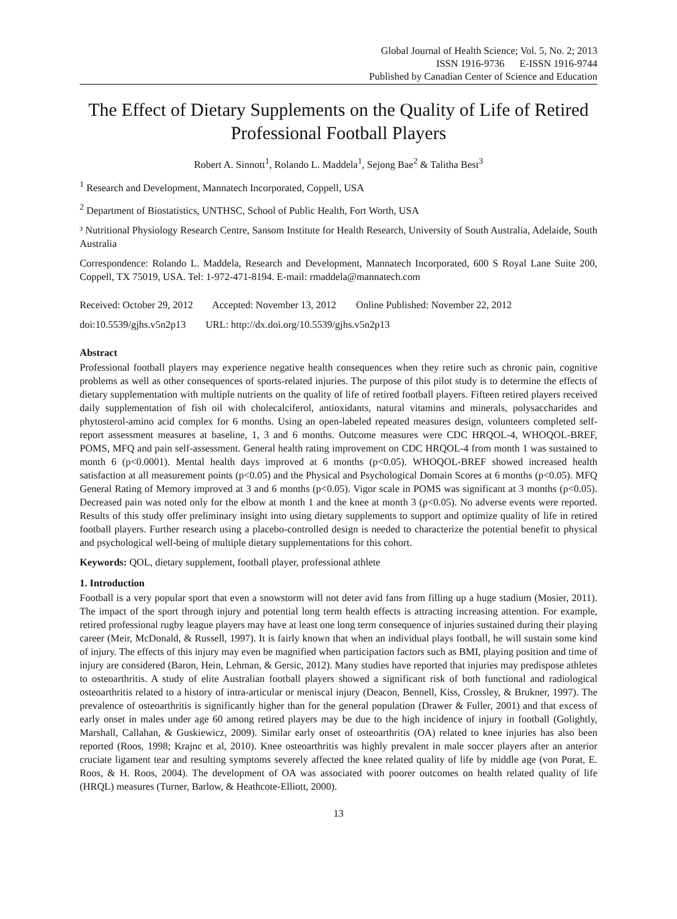Global Journal of Health Science; Vol. 5, No. 2; 2013
ISSN 1916-9736 E-ISSN 1916-9744
Published by Canadian Center of Science and Education
The Effect of Dietary Supplements on the Quality of Life of Retired Professional Football Players
Robert A. Sinnott<sup>1</sup>, Rolando L. Maddela<sup>1</sup>, Sejong Bae<sup>2</sup> & Talitha Best<sup>3</sup>
<sup>1</sup> Research and Development, Mannatech Incorporated, Coppell, USA
<sup>2</sup> Department of Biostatistics, UNTHSC, School of Public Health, Fort Worth, USA
³ Nutritional Physiology Research Centre, Sansom Institute for Health Research, University of South Australia, Adelaide, South Australia
Correspondence: Rolando L. Maddela, Research and Development, Mannatech Incorporated, 600 S Royal Lane Suite 200, Coppell, TX 75019, USA. Tel: 1-972-471-8194. E-mail: rmaddela@mannatech.com
Received: October 29, 2012 Accepted: November 13, 2012 Online Published: November 22, 2012
doi:10.5539/gjhs.v5n2p13 URL: http://dx.doi.org/10.5539/gjhs.v5n2p13
Abstract
Professional football players may experience negative health consequences when they retire such as chronic pain, cognitive problems as well as other consequences of sports-related injuries. The purpose of this pilot study is to determine the effects of dietary supplementation with multiple nutrients on the quality of life of retired football players. Fifteen retired players received daily supplementation of fish oil with cholecalciferol, antioxidants, natural vitamins and minerals, polysaccharides and phytosterol-amino acid complex for 6 months. Using an open-labeled repeated measures design, volunteers completed self-report assessment measures at baseline, 1, 3 and 6 months. Outcome measures were CDC HRQOL-4, WHOQOL-BREF, POMS, MFQ and pain self-assessment. General health rating improvement on CDC HRQOL-4 from month 1 was sustained to month 6 (p<0.0001). Mental health days improved at 6 months (p<0.05). WHOQOL-BREF showed increased health satisfaction at all measurement points (p<0.05) and the Physical and Psychological Domain Scores at 6 months (p<0.05). MFQ General Rating of Memory improved at 3 and 6 months (p<0.05). Vigor scale in POMS was significant at 3 months (p<0.05). Decreased pain was noted only for the elbow at month 1 and the knee at month 3 (p<0.05). No adverse events were reported. Results of this study offer preliminary insight into using dietary supplements to support and optimize quality of life in retired football players. Further research using a placebo-controlled design is needed to characterize the potential benefit to physical and psychological well-being of multiple dietary supplementations for this cohort.
Keywords: QOL, dietary supplement, football player, professional athlete
1. Introduction
Football is a very popular sport that even a snowstorm will not deter avid fans from filling up a huge stadium (Mosier, 2011). The impact of the sport through injury and potential long term health effects is attracting increasing attention. For example, retired professional rugby league players may have at least one long term consequence of injuries sustained during their playing career (Meir, McDonald, & Russell, 1997). It is fairly known that when an individual plays football, he will sustain some kind of injury. The effects of this injury may even be magnified when participation factors such as BMI, playing position and time of injury are considered (Baron, Hein, Lehman, & Gersic, 2012). Many studies have reported that injuries may predispose athletes to osteoarthritis. A study of elite Australian football players showed a significant risk of both functional and radiological osteoarthritis related to a history of intra-articular or meniscal injury (Deacon, Bennell, Kiss, Crossley, & Brukner, 1997). The prevalence of osteoarthritis is significantly higher than for the general population (Drawer & Fuller, 2001) and that excess of early onset in males under age 60 among retired players may be due to the high incidence of injury in football (Golightly, Marshall, Callahan, & Guskiewicz, 2009). Similar early onset of osteoarthritis (OA) related to knee injuries has also been reported (Roos, 1998; Krajnc et al, 2010). Knee osteoarthritis was highly prevalent in male soccer players after an anterior cruciate ligament tear and resulting symptoms severely affected the knee related quality of life by middle age (von Porat, E. Roos, & H. Roos, 2004). The development of OA was associated with poorer outcomes on health related quality of life (HRQL) measures (Turner, Barlow, & Heathcote-Elliott, 2000).
13